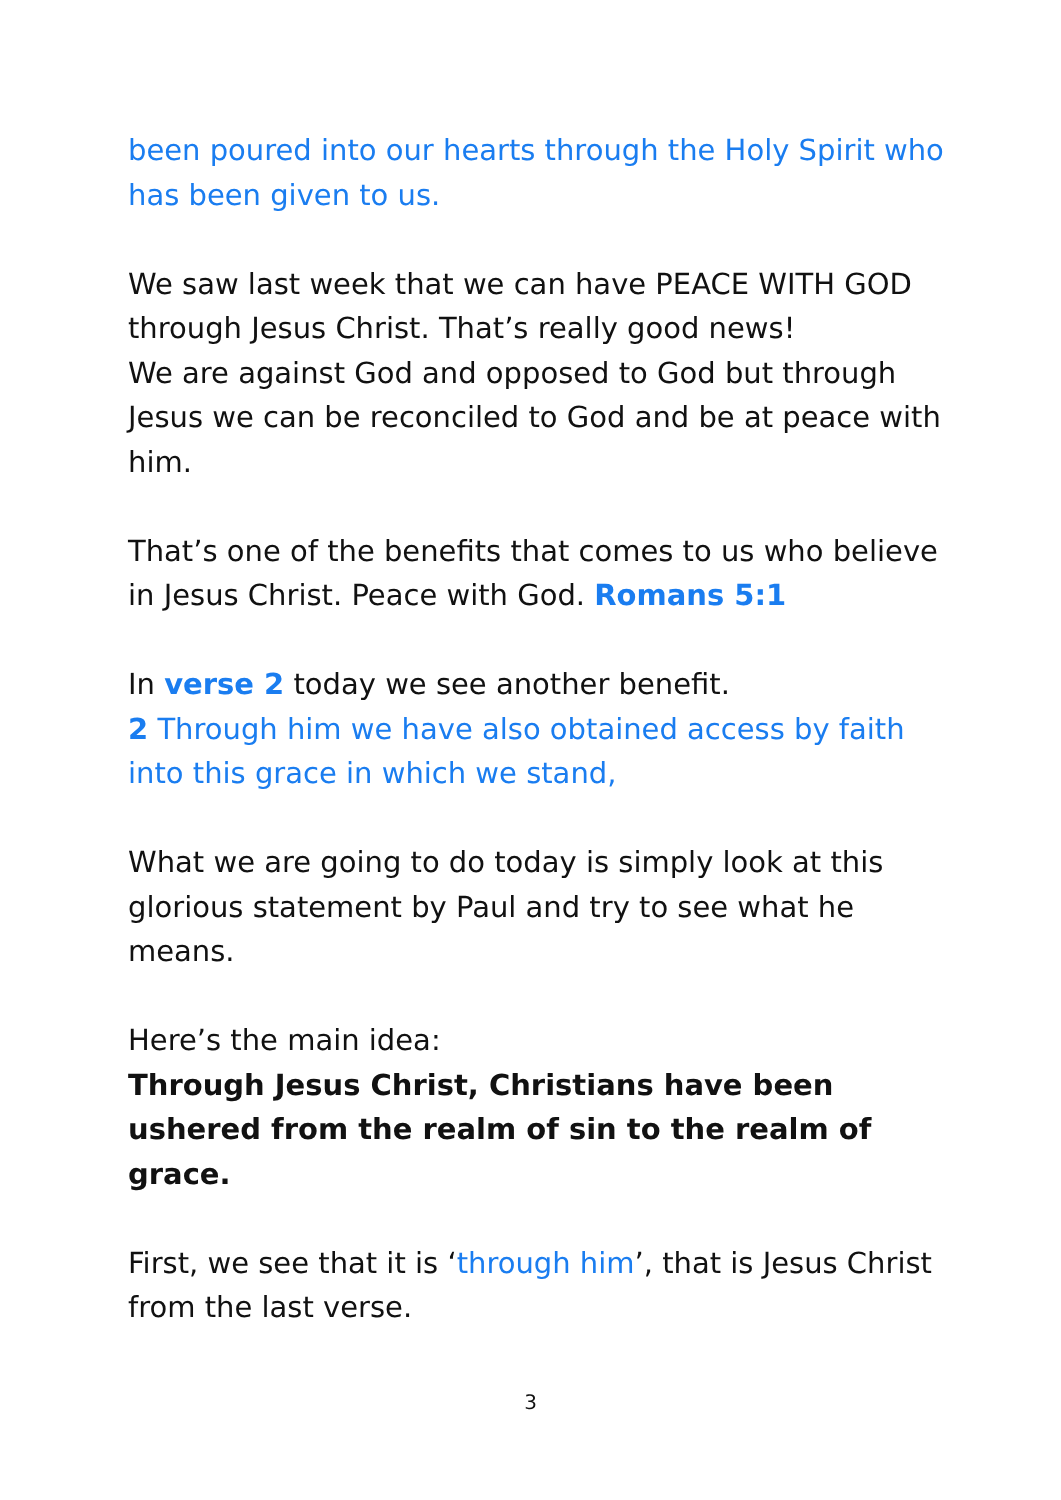been poured into our hearts through the Holy Spirit who has been given to us.
We saw last week that we can have PEACE WITH GOD through Jesus Christ. That’s really good news!
We are against God and opposed to God but through Jesus we can be reconciled to God and be at peace with him.
That’s one of the benefits that comes to us who believe in Jesus Christ. Peace with God. Romans 5:1
In verse 2 today we see another benefit.
2 Through him we have also obtained access by faith into this grace in which we stand,
What we are going to do today is simply look at this glorious statement by Paul and try to see what he means.
Here’s the main idea:
Through Jesus Christ, Christians have been ushered from the realm of sin to the realm of grace.
First, we see that it is ‘through him’, that is Jesus Christ from the last verse.
3